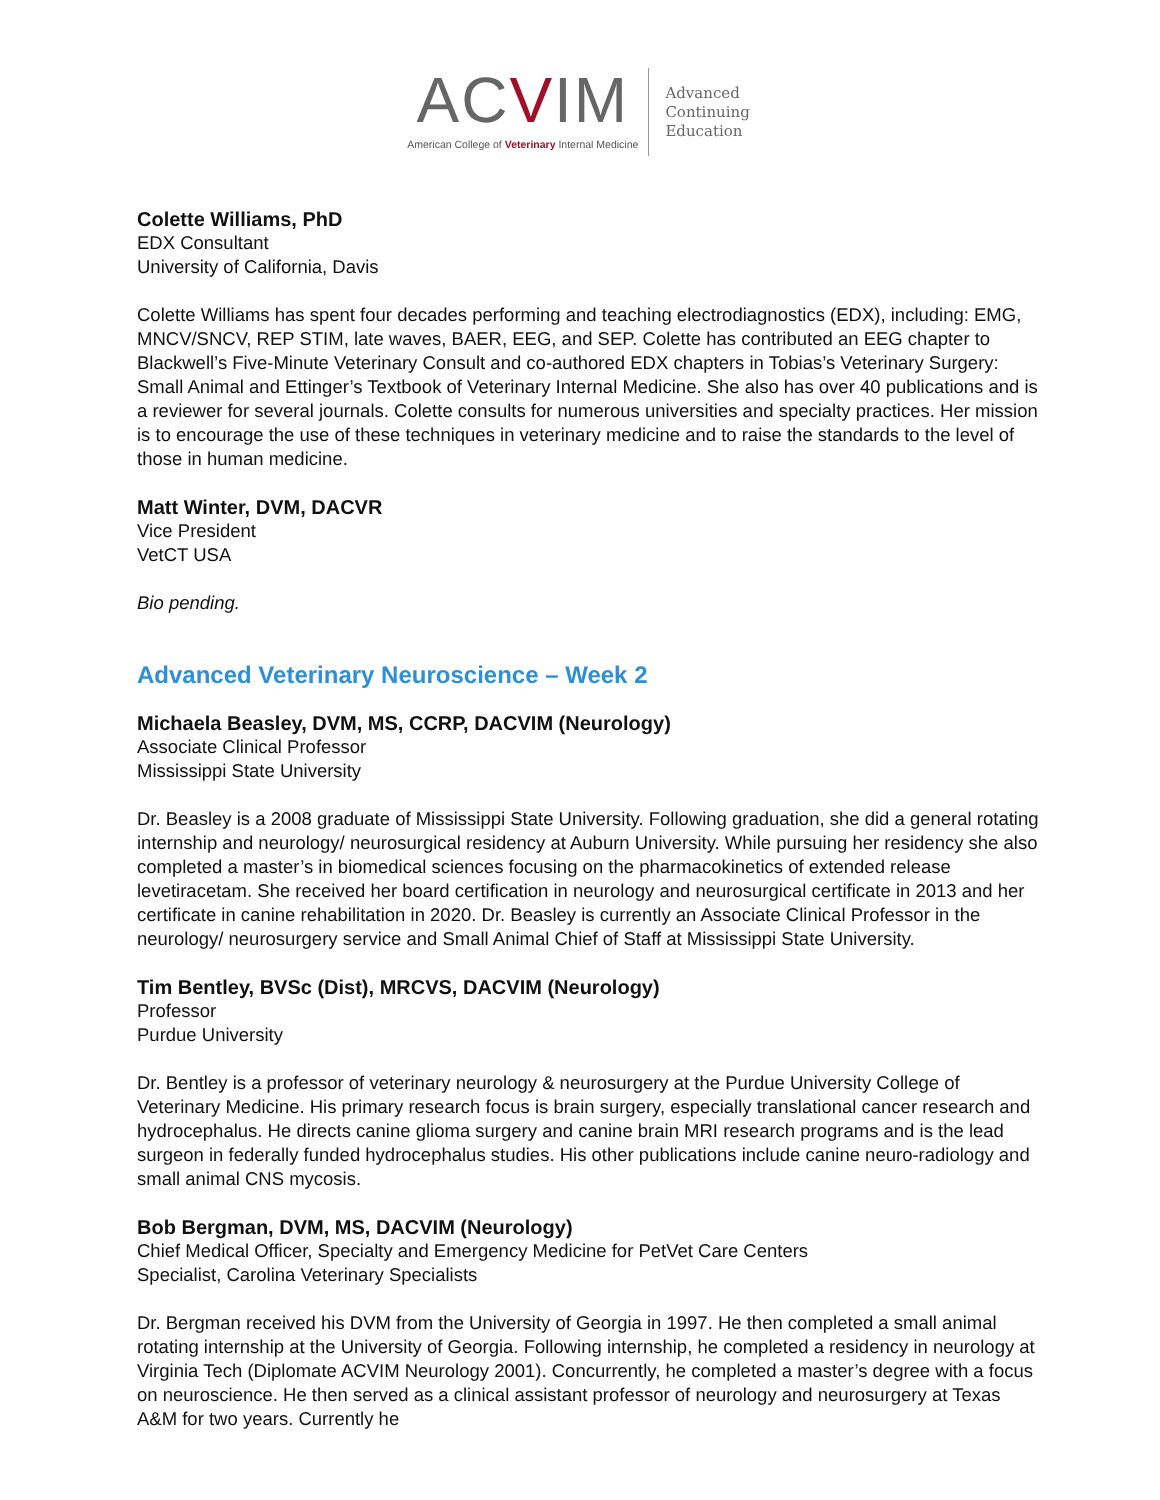ACVIM
American College of Veterinary Internal Medicine
Advanced
Continuing
Education
Colette Williams, PhD
EDX Consultant
University of California, Davis
Colette Williams has spent four decades performing and teaching electrodiagnostics (EDX), including: EMG, MNCV/SNCV, REP STIM, late waves, BAER, EEG, and SEP. Colette has contributed an EEG chapter to Blackwell’s Five-Minute Veterinary Consult and co-authored EDX chapters in Tobias’s Veterinary Surgery: Small Animal and Ettinger’s Textbook of Veterinary Internal Medicine. She also has over 40 publications and is a reviewer for several journals. Colette consults for numerous universities and specialty practices. Her mission is to encourage the use of these techniques in veterinary medicine and to raise the standards to the level of those in human medicine.
Matt Winter, DVM, DACVR
Vice President
VetCT USA
Bio pending.
Advanced Veterinary Neuroscience – Week 2
Michaela Beasley, DVM, MS, CCRP, DACVIM (Neurology)
Associate Clinical Professor
Mississippi State University
Dr. Beasley is a 2008 graduate of Mississippi State University. Following graduation, she did a general rotating internship and neurology/ neurosurgical residency at Auburn University. While pursuing her residency she also completed a master’s in biomedical sciences focusing on the pharmacokinetics of extended release levetiracetam. She received her board certification in neurology and neurosurgical certificate in 2013 and her certificate in canine rehabilitation in 2020. Dr. Beasley is currently an Associate Clinical Professor in the neurology/ neurosurgery service and Small Animal Chief of Staff at Mississippi State University.
Tim Bentley, BVSc (Dist), MRCVS, DACVIM (Neurology)
Professor
Purdue University
Dr. Bentley is a professor of veterinary neurology & neurosurgery at the Purdue University College of Veterinary Medicine. His primary research focus is brain surgery, especially translational cancer research and hydrocephalus. He directs canine glioma surgery and canine brain MRI research programs and is the lead surgeon in federally funded hydrocephalus studies. His other publications include canine neuro-radiology and small animal CNS mycosis.
Bob Bergman, DVM, MS, DACVIM (Neurology)
Chief Medical Officer, Specialty and Emergency Medicine for PetVet Care Centers
Specialist, Carolina Veterinary Specialists
Dr. Bergman received his DVM from the University of Georgia in 1997. He then completed a small animal rotating internship at the University of Georgia. Following internship, he completed a residency in neurology at Virginia Tech (Diplomate ACVIM Neurology 2001). Concurrently, he completed a master’s degree with a focus on neuroscience. He then served as a clinical assistant professor of neurology and neurosurgery at Texas A&M for two years. Currently he